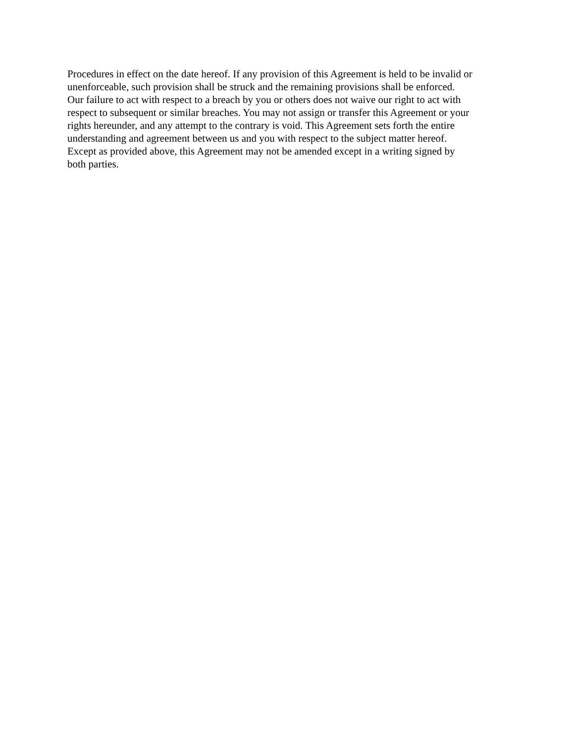Procedures in effect on the date hereof. If any provision of this Agreement is held to be invalid or
unenforceable, such provision shall be struck and the remaining provisions shall be enforced.
Our failure to act with respect to a breach by you or others does not waive our right to act with
respect to subsequent or similar breaches. You may not assign or transfer this Agreement or your
rights hereunder, and any attempt to the contrary is void. This Agreement sets forth the entire
understanding and agreement between us and you with respect to the subject matter hereof.
Except as provided above, this Agreement may not be amended except in a writing signed by
both parties.